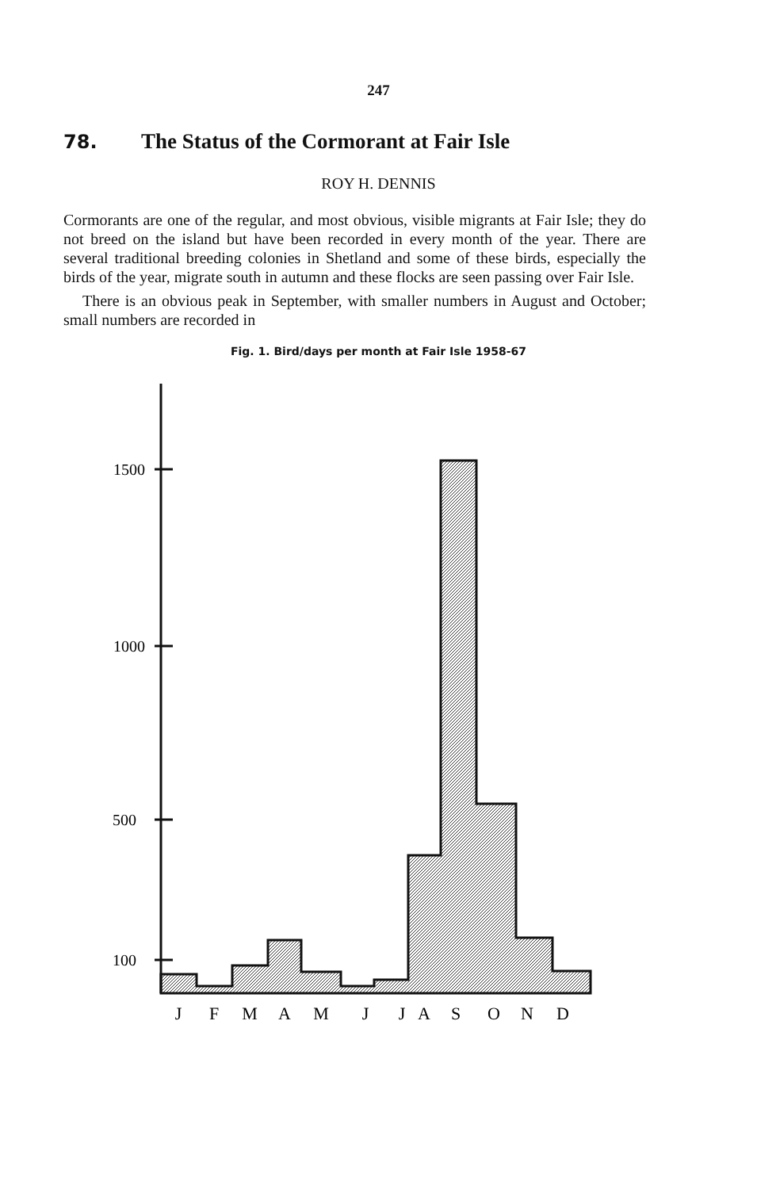247
78. The Status of the Cormorant at Fair Isle
ROY H. DENNIS
Cormorants are one of the regular, and most obvious, visible migrants at Fair Isle; they do not breed on the island but have been recorded in every month of the year. There are several traditional breeding colonies in Shetland and some of these birds, especially the birds of the year, migrate south in autumn and these flocks are seen passing over Fair Isle.
There is an obvious peak in September, with smaller numbers in August and October; small numbers are recorded in
Fig. 1. Bird/days per month at Fair Isle 1958-67
1500
1000
500
100
J
F
M
A
M
J
J
A
S
O
N
D